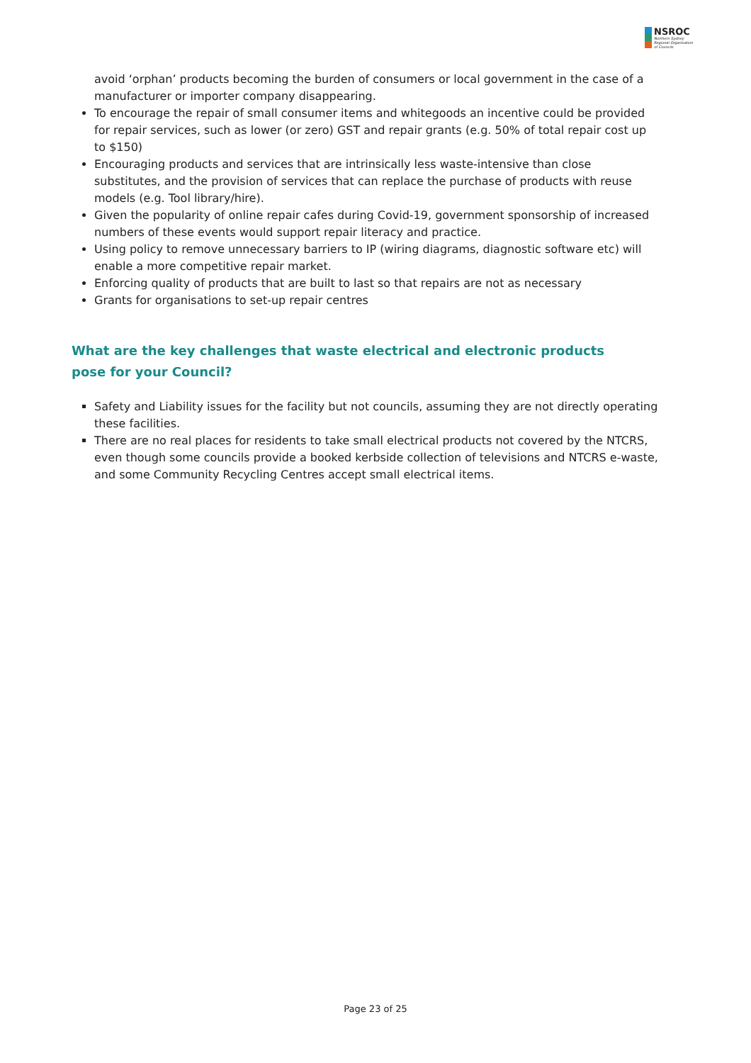NSROC
Northern Sydney
Regional Organisation
of Councils
avoid ‘orphan’ products becoming the burden of consumers or local government in the case of a manufacturer or importer company disappearing.
To encourage the repair of small consumer items and whitegoods an incentive could be provided for repair services, such as lower (or zero) GST and repair grants (e.g. 50% of total repair cost up to $150)
Encouraging products and services that are intrinsically less waste-intensive than close substitutes, and the provision of services that can replace the purchase of products with reuse models (e.g. Tool library/hire).
Given the popularity of online repair cafes during Covid-19, government sponsorship of increased numbers of these events would support repair literacy and practice.
Using policy to remove unnecessary barriers to IP (wiring diagrams, diagnostic software etc) will enable a more competitive repair market.
Enforcing quality of products that are built to last so that repairs are not as necessary
Grants for organisations to set-up repair centres
What are the key challenges that waste electrical and electronic products pose for your Council?
Safety and Liability issues for the facility but not councils, assuming they are not directly operating these facilities.
There are no real places for residents to take small electrical products not covered by the NTCRS, even though some councils provide a booked kerbside collection of televisions and NTCRS e-waste, and some Community Recycling Centres accept small electrical items.
Page 23 of 25